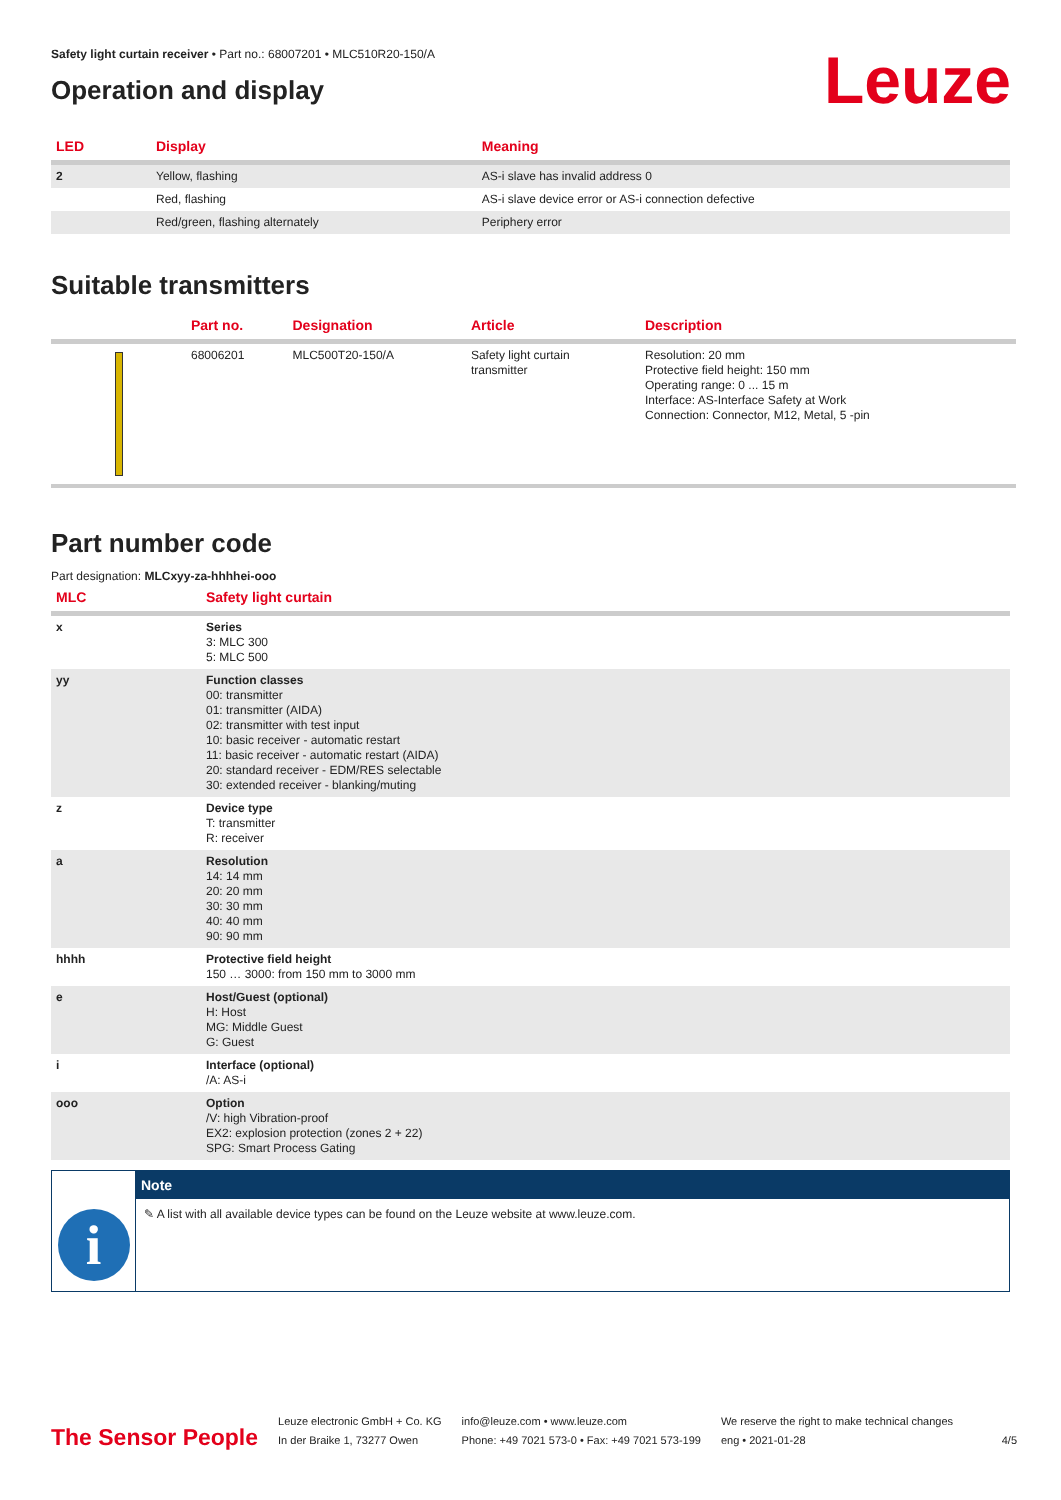Safety light curtain receiver • Part no.: 68007201 • MLC510R20-150/A
Leuze
Operation and display
| LED | Display | Meaning |
| --- | --- | --- |
| 2 | Yellow, flashing | AS-i slave has invalid address 0 |
| | Red, flashing | AS-i slave device error or AS-i connection defective |
| | Red/green, flashing alternately | Periphery error |
Suitable transmitters
| | Part no. | Designation | Article | Description |
| --- | --- | --- | --- | --- |
| | 68006201 | MLC500T20-150/A | Safety light curtain transmitter | Resolution: 20 mm Protective field height: 150 mm Operating range: 0 ... 15 m Interface: AS-Interface Safety at Work Connection: Connector, M12, Metal, 5 -pin |
Part number code
Part designation: MLCxyy-za-hhhhei-ooo
| MLC | Safety light curtain |
| --- | --- |
| x | Series 3: MLC 300 5: MLC 500 |
| yy | Function classes 00: transmitter 01: transmitter (AIDA) 02: transmitter with test input 10: basic receiver - automatic restart 11: basic receiver - automatic restart (AIDA) 20: standard receiver - EDM/RES selectable 30: extended receiver - blanking/muting |
| z | Device type T: transmitter R: receiver |
| a | Resolution 14: 14 mm 20: 20 mm 30: 30 mm 40: 40 mm 90: 90 mm |
| hhhh | Protective field height 150 … 3000: from 150 mm to 3000 mm |
| e | Host/Guest (optional) H: Host MG: Middle Guest G: Guest |
| i | Interface (optional) /A: AS-i |
| ooo | Option /V: high Vibration-proof EX2: explosion protection (zones 2 + 22) SPG: Smart Process Gating |
i
Note
✎ A list with all available device types can be found on the Leuze website at www.leuze.com.
The Sensor People
Leuze electronic GmbH + Co. KG
In der Braike 1, 73277 Owen
info@leuze.com • www.leuze.com
Phone: +49 7021 573-0 • Fax: +49 7021 573-199
We reserve the right to make technical changes
eng • 2021-01-28
4/5